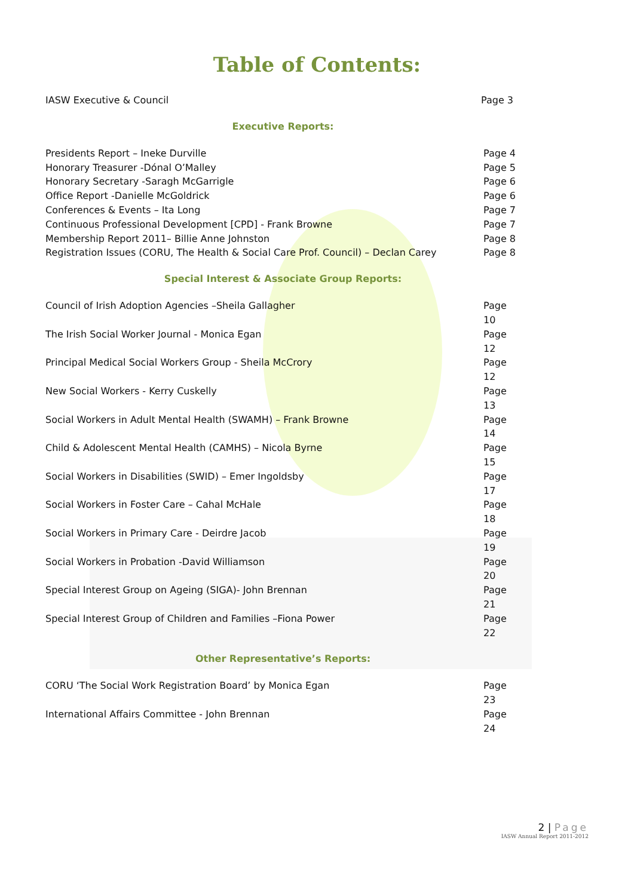Table of Contents:
IASW Executive & Council Page 3
Executive Reports:
Presidents Report – Ineke Durville Page 4
Honorary Treasurer -Dónal O’Malley Page 5
Honorary Secretary -Saragh McGarrigle Page 6
Office Report -Danielle McGoldrick Page 6
Conferences & Events – Ita Long Page 7
Continuous Professional Development [CPD] - Frank Browne Page 7
Membership Report 2011– Billie Anne Johnston Page 8
Registration Issues (CORU, The Health & Social Care Prof. Council) – Declan Carey Page 8
Special Interest & Associate Group Reports:
Council of Irish Adoption Agencies –Sheila Gallagher Page 10
The Irish Social Worker Journal - Monica Egan Page 12
Principal Medical Social Workers Group - Sheila McCrory Page 12
New Social Workers - Kerry Cuskelly Page 13
Social Workers in Adult Mental Health (SWAMH) – Frank Browne Page 14
Child & Adolescent Mental Health (CAMHS) – Nicola Byrne Page 15
Social Workers in Disabilities (SWID) – Emer Ingoldsby Page 17
Social Workers in Foster Care – Cahal McHale Page 18
Social Workers in Primary Care - Deirdre Jacob Page 19
Social Workers in Probation -David Williamson Page 20
Special Interest Group on Ageing (SIGA)- John Brennan Page 21
Special Interest Group of Children and Families –Fiona Power Page 22
Other Representative’s Reports:
CORU ‘The Social Work Registration Board’ by Monica Egan Page 23
International Affairs Committee - John Brennan Page 24
2 | Page
IASW Annual Report 2011-2012